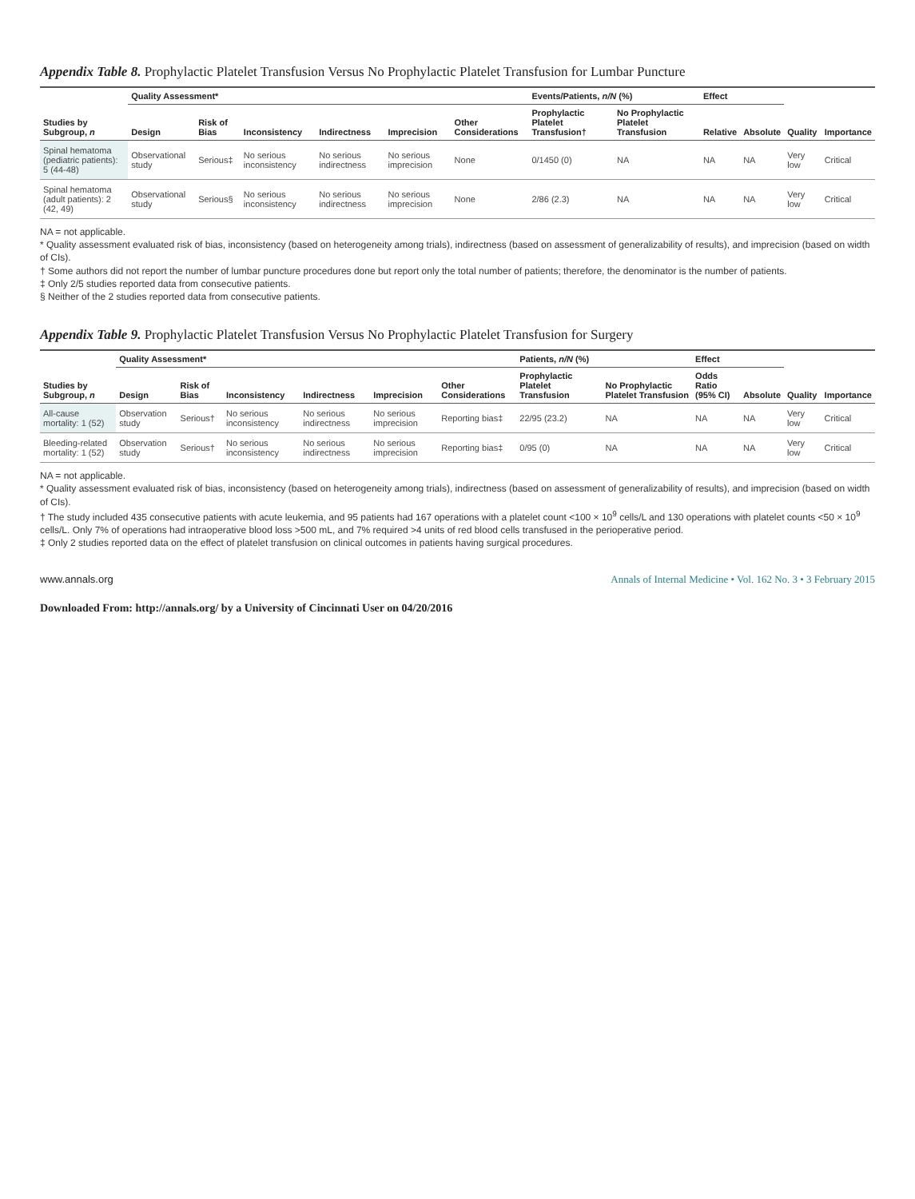Appendix Table 8. Prophylactic Platelet Transfusion Versus No Prophylactic Platelet Transfusion for Lumbar Puncture
| Studies by Subgroup, n | Quality Assessment* | | | | | | Events/Patients, n/N (%) | | Effect | | Quality | Importance |
| --- | --- | --- | --- | --- | --- | --- | --- | --- | --- | --- | --- | --- |
| | Design | Risk of Bias | Inconsistency | Indirectness | Imprecision | Other Considerations | Prophylactic Platelet Transfusion† | No Prophylactic Platelet Transfusion | Relative | Absolute | | |
| Spinal hematoma (pediatric patients): 5 (44-48) | Observational study | Serious‡ | No serious inconsistency | No serious indirectness | No serious imprecision | None | 0/1450 (0) | NA | NA | NA | Very low | Critical |
| Spinal hematoma (adult patients): 2 (42, 49) | Observational study | Serious§ | No serious inconsistency | No serious indirectness | No serious imprecision | None | 2/86 (2.3) | NA | NA | NA | Very low | Critical |
NA = not applicable.
* Quality assessment evaluated risk of bias, inconsistency (based on heterogeneity among trials), indirectness (based on assessment of generalizability of results), and imprecision (based on width of CIs).
† Some authors did not report the number of lumbar puncture procedures done but report only the total number of patients; therefore, the denominator is the number of patients.
‡ Only 2/5 studies reported data from consecutive patients.
§ Neither of the 2 studies reported data from consecutive patients.
Appendix Table 9. Prophylactic Platelet Transfusion Versus No Prophylactic Platelet Transfusion for Surgery
| Studies by Subgroup, n | Quality Assessment* | | | | | | Patients, n/N (%) | | Effect | | Quality | Importance |
| --- | --- | --- | --- | --- | --- | --- | --- | --- | --- | --- | --- | --- |
| | Design | Risk of Bias | Inconsistency | Indirectness | Imprecision | Other Considerations | Prophylactic Platelet Transfusion | No Prophylactic Platelet Transfusion | Odds Ratio (95% CI) | Absolute | | |
| All-cause mortality: 1 (52) | Observation study | Serious† | No serious inconsistency | No serious indirectness | No serious imprecision | Reporting bias‡ | 22/95 (23.2) | NA | NA | NA | Very low | Critical |
| Bleeding-related mortality: 1 (52) | Observation study | Serious† | No serious inconsistency | No serious indirectness | No serious imprecision | Reporting bias‡ | 0/95 (0) | NA | NA | NA | Very low | Critical |
NA = not applicable.
* Quality assessment evaluated risk of bias, inconsistency (based on heterogeneity among trials), indirectness (based on assessment of generalizability of results), and imprecision (based on width of CIs).
† The study included 435 consecutive patients with acute leukemia, and 95 patients had 167 operations with a platelet count <100 × 10<sup>9</sup> cells/L and 130 operations with platelet counts <50 × 10<sup>9</sup> cells/L. Only 7% of operations had intraoperative blood loss >500 mL, and 7% required >4 units of red blood cells transfused in the perioperative period.
‡ Only 2 studies reported data on the effect of platelet transfusion on clinical outcomes in patients having surgical procedures.
www.annals.org Annals of Internal Medicine • Vol. 162 No. 3 • 3 February 2015
Downloaded From: http://annals.org/ by a University of Cincinnati User on 04/20/2016